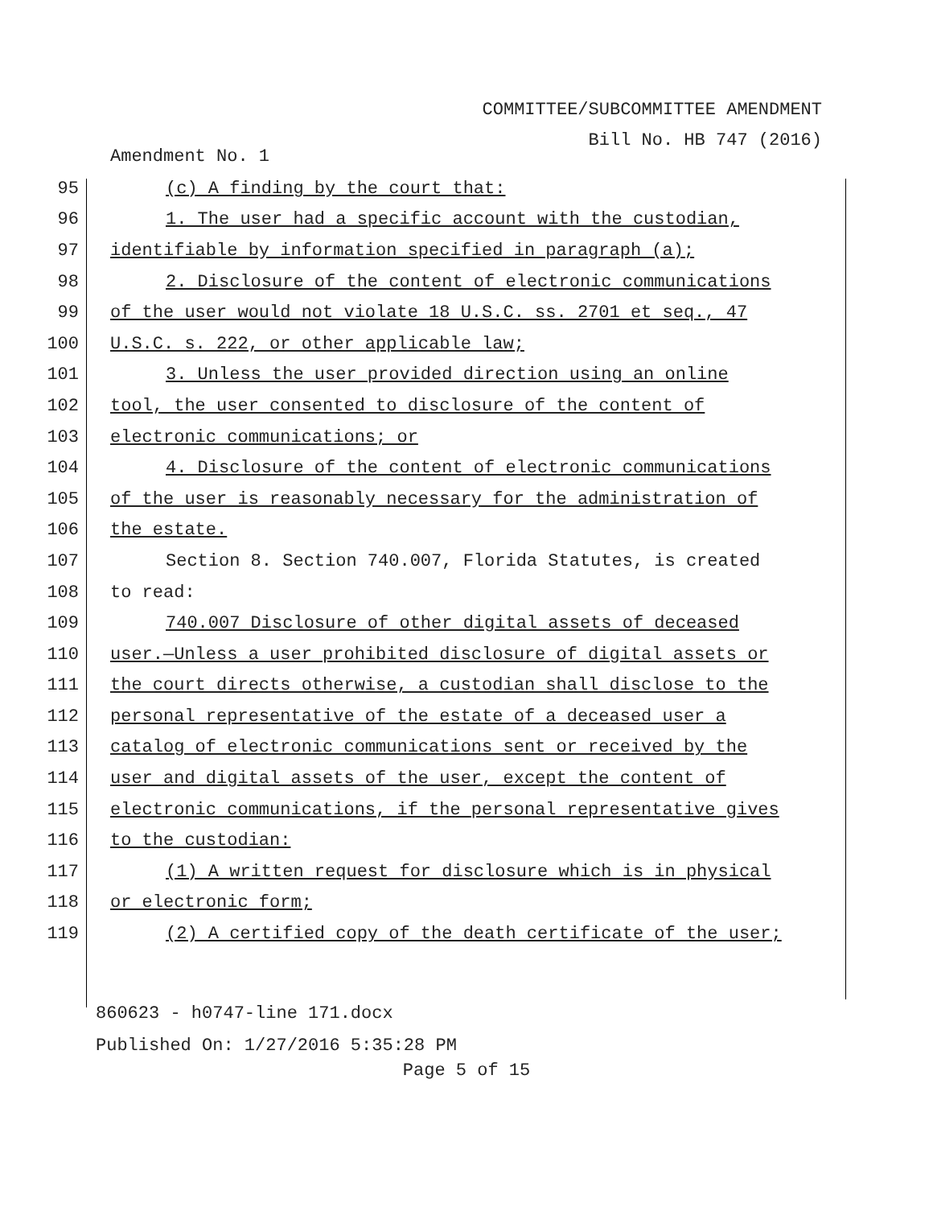COMMITTEE/SUBCOMMITTEE AMENDMENT
Bill No. HB 747 (2016)
Amendment No. 1
95
(c) A finding by the court that:
96
1. The user had a specific account with the custodian,
97
identifiable by information specified in paragraph (a);
98
2. Disclosure of the content of electronic communications
99
of the user would not violate 18 U.S.C. ss. 2701 et seq., 47
100
U.S.C. s. 222, or other applicable law;
101
3. Unless the user provided direction using an online
102
tool, the user consented to disclosure of the content of
103 electronic communications; or
104
4. Disclosure of the content of electronic communications
105
of the user is reasonably necessary for the administration of
106 the estate.
107
Section 8. Section 740.007, Florida Statutes, is created
108 to read:
109
740.007 Disclosure of other digital assets of deceased
110
user.—Unless a user prohibited disclosure of digital assets or
111
the court directs otherwise, a custodian shall disclose to the
112
personal representative of the estate of a deceased user a
113
catalog of electronic communications sent or received by the
114
user and digital assets of the user, except the content of
115
electronic communications, if the personal representative gives
116 to the custodian:
117
(1) A written request for disclosure which is in physical
118 or electronic form;
119
(2) A certified copy of the death certificate of the user;
860623 - h0747-line 171.docx
Published On: 1/27/2016 5:35:28 PM
Page 5 of 15